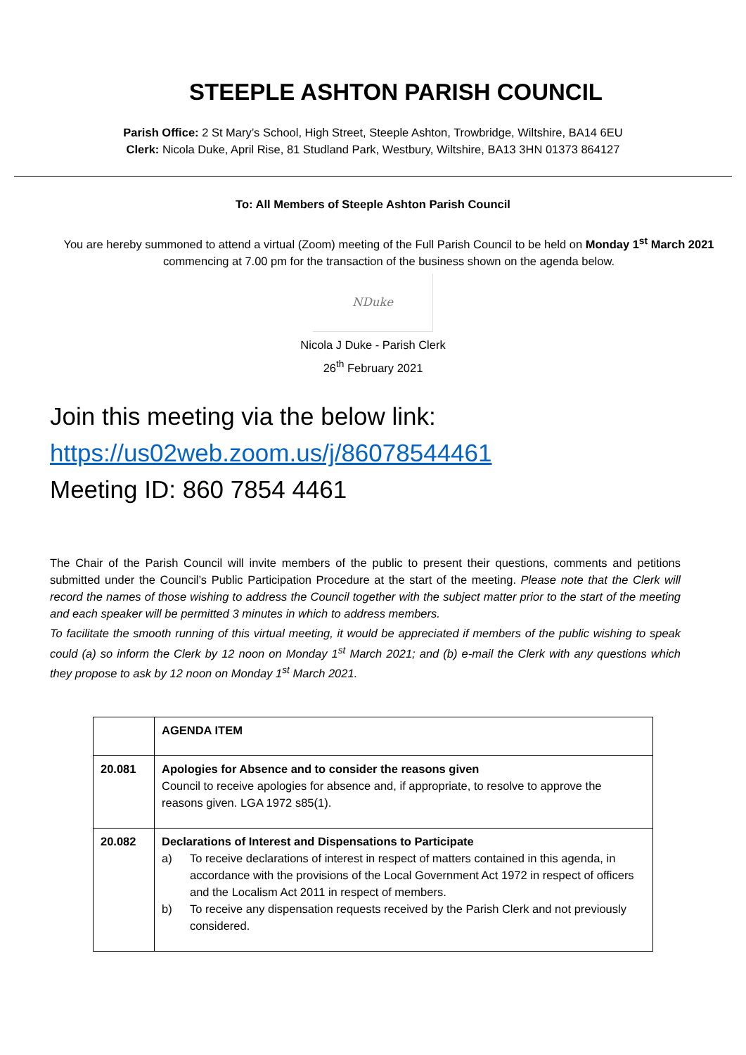STEEPLE ASHTON PARISH COUNCIL
Parish Office: 2 St Mary’s School, High Street, Steeple Ashton, Trowbridge, Wiltshire, BA14 6EU
Clerk: Nicola Duke, April Rise, 81 Studland Park, Westbury, Wiltshire, BA13 3HN 01373 864127
To: All Members of Steeple Ashton Parish Council
You are hereby summoned to attend a virtual (Zoom) meeting of the Full Parish Council to be held on Monday 1<sup>st</sup> March 2021 commencing at 7.00 pm for the transaction of the business shown on the agenda below.
NDuke
Nicola J Duke - Parish Clerk
26<sup>th</sup> February 2021
Join this meeting via the below link:
https://us02web.zoom.us/j/86078544461
Meeting ID: 860 7854 4461
The Chair of the Parish Council will invite members of the public to present their questions, comments and petitions submitted under the Council’s Public Participation Procedure at the start of the meeting. Please note that the Clerk will record the names of those wishing to address the Council together with the subject matter prior to the start of the meeting and each speaker will be permitted 3 minutes in which to address members.
To facilitate the smooth running of this virtual meeting, it would be appreciated if members of the public wishing to speak could (a) so inform the Clerk by 12 noon on Monday 1<sup>st</sup> March 2021; and (b) e-mail the Clerk with any questions which they propose to ask by 12 noon on Monday 1<sup>st</sup> March 2021.
| | AGENDA ITEM |
| 20.081 | Apologies for Absence and to consider the reasons given Council to receive apologies for absence and, if appropriate, to resolve to approve the reasons given. LGA 1972 s85(1). |
| 20.082 | Declarations of Interest and Dispensations to Participate a) To receive declarations of interest in respect of matters contained in this agenda, in accordance with the provisions of the Local Government Act 1972 in respect of officers and the Localism Act 2011 in respect of members. b) To receive any dispensation requests received by the Parish Clerk and not previously considered. |